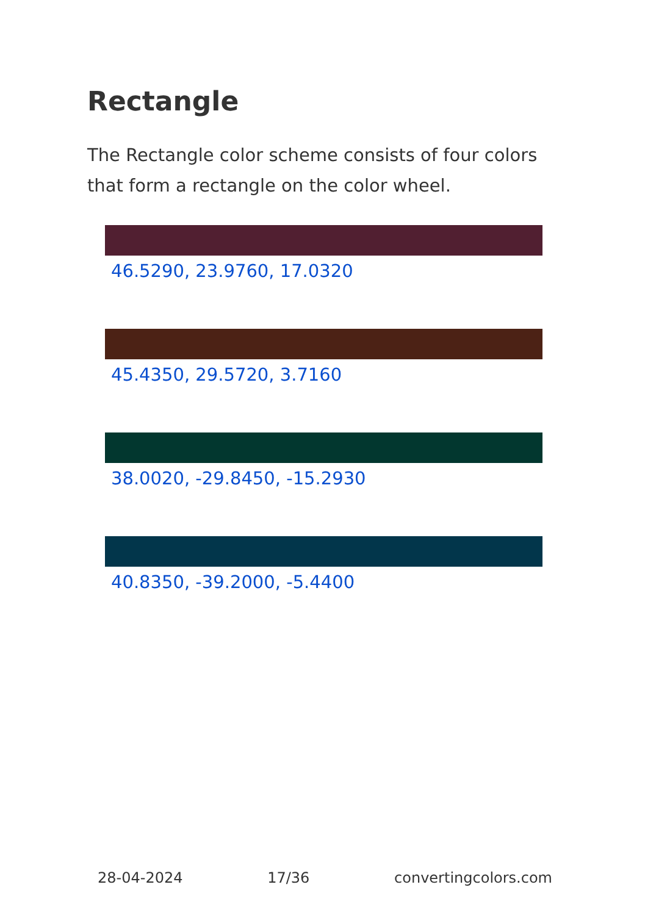Rectangle
The Rectangle color scheme consists of four colors that form a rectangle on the color wheel.
46.5290, 23.9760, 17.0320
45.4350, 29.5720, 3.7160
38.0020, -29.8450, -15.2930
40.8350, -39.2000, -5.4400
28-04-2024 17/36 convertingcolors.com